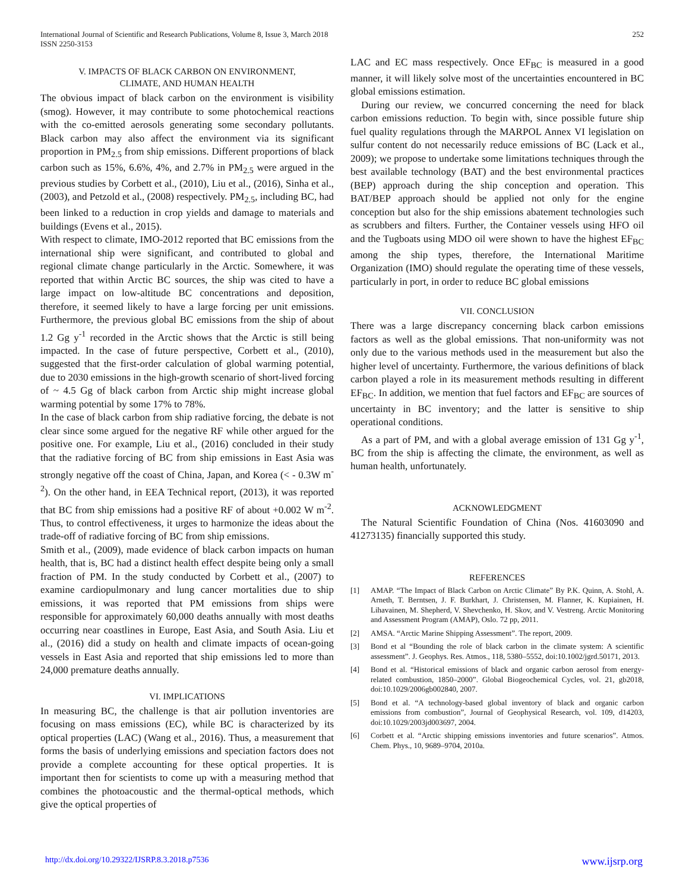International Journal of Scientific and Research Publications, Volume 8, Issue 3, March 2018
ISSN 2250-3153
252
V. IMPACTS OF BLACK CARBON ON ENVIRONMENT,
CLIMATE, AND HUMAN HEALTH
The obvious impact of black carbon on the environment is visibility (smog). However, it may contribute to some photochemical reactions with the co-emitted aerosols generating some secondary pollutants. Black carbon may also affect the environment via its significant proportion in PM<sub>2.5</sub> from ship emissions. Different proportions of black carbon such as 15%, 6.6%, 4%, and 2.7% in PM<sub>2.5</sub> were argued in the previous studies by Corbett et al., (2010), Liu et al., (2016), Sinha et al., (2003), and Petzold et al., (2008) respectively. PM<sub>2.5</sub>, including BC, had been linked to a reduction in crop yields and damage to materials and buildings (Evens et al., 2015).
With respect to climate, IMO-2012 reported that BC emissions from the international ship were significant, and contributed to global and regional climate change particularly in the Arctic. Somewhere, it was reported that within Arctic BC sources, the ship was cited to have a large impact on low-altitude BC concentrations and deposition, therefore, it seemed likely to have a large forcing per unit emissions. Furthermore, the previous global BC emissions from the ship of about 1.2 Gg y<sup>-1</sup> recorded in the Arctic shows that the Arctic is still being impacted. In the case of future perspective, Corbett et al., (2010), suggested that the first-order calculation of global warming potential, due to 2030 emissions in the high-growth scenario of short-lived forcing of ~ 4.5 Gg of black carbon from Arctic ship might increase global warming potential by some 17% to 78%.
In the case of black carbon from ship radiative forcing, the debate is not clear since some argued for the negative RF while other argued for the positive one. For example, Liu et al., (2016) concluded in their study that the radiative forcing of BC from ship emissions in East Asia was strongly negative off the coast of China, Japan, and Korea (< - 0.3W m<sup>-2</sup>). On the other hand, in EEA Technical report, (2013), it was reported that BC from ship emissions had a positive RF of about +0.002 W m<sup>-2</sup>. Thus, to control effectiveness, it urges to harmonize the ideas about the trade-off of radiative forcing of BC from ship emissions.
Smith et al., (2009), made evidence of black carbon impacts on human health, that is, BC had a distinct health effect despite being only a small fraction of PM. In the study conducted by Corbett et al., (2007) to examine cardiopulmonary and lung cancer mortalities due to ship emissions, it was reported that PM emissions from ships were responsible for approximately 60,000 deaths annually with most deaths occurring near coastlines in Europe, East Asia, and South Asia. Liu et al., (2016) did a study on health and climate impacts of ocean-going vessels in East Asia and reported that ship emissions led to more than 24,000 premature deaths annually.
VI. IMPLICATIONS
In measuring BC, the challenge is that air pollution inventories are focusing on mass emissions (EC), while BC is characterized by its optical properties (LAC) (Wang et al., 2016). Thus, a measurement that forms the basis of underlying emissions and speciation factors does not provide a complete accounting for these optical properties. It is important then for scientists to come up with a measuring method that combines the photoacoustic and the thermal-optical methods, which give the optical properties of
LAC and EC mass respectively. Once EF<sub>BC</sub> is measured in a good manner, it will likely solve most of the uncertainties encountered in BC global emissions estimation.
During our review, we concurred concerning the need for black carbon emissions reduction. To begin with, since possible future ship fuel quality regulations through the MARPOL Annex VI legislation on sulfur content do not necessarily reduce emissions of BC (Lack et al., 2009); we propose to undertake some limitations techniques through the best available technology (BAT) and the best environmental practices (BEP) approach during the ship conception and operation. This BAT/BEP approach should be applied not only for the engine conception but also for the ship emissions abatement technologies such as scrubbers and filters. Further, the Container vessels using HFO oil and the Tugboats using MDO oil were shown to have the highest EF<sub>BC</sub> among the ship types, therefore, the International Maritime Organization (IMO) should regulate the operating time of these vessels, particularly in port, in order to reduce BC global emissions
VII. CONCLUSION
There was a large discrepancy concerning black carbon emissions factors as well as the global emissions. That non-uniformity was not only due to the various methods used in the measurement but also the higher level of uncertainty. Furthermore, the various definitions of black carbon played a role in its measurement methods resulting in different EF<sub>BC</sub>. In addition, we mention that fuel factors and EF<sub>BC</sub> are sources of uncertainty in BC inventory; and the latter is sensitive to ship operational conditions.
As a part of PM, and with a global average emission of 131 Gg y<sup>-1</sup>, BC from the ship is affecting the climate, the environment, as well as human health, unfortunately.
ACKNOWLEDGMENT
The Natural Scientific Foundation of China (Nos. 41603090 and 41273135) financially supported this study.
REFERENCES
[1] AMAP. “The Impact of Black Carbon on Arctic Climate” By P.K. Quinn, A. Stohl, A. Arneth, T. Berntsen, J. F. Burkhart, J. Christensen, M. Flanner, K. Kupiainen, H. Lihavainen, M. Shepherd, V. Shevchenko, H. Skov, and V. Vestreng. Arctic Monitoring and Assessment Program (AMAP), Oslo. 72 pp, 2011.
[2] AMSA. “Arctic Marine Shipping Assessment”. The report, 2009.
[3] Bond et al “Bounding the role of black carbon in the climate system: A scientific assessment”. J. Geophys. Res. Atmos., 118, 5380–5552, doi:10.1002/jgrd.50171, 2013.
[4] Bond et al. “Historical emissions of black and organic carbon aerosol from energy-related combustion, 1850–2000”. Global Biogeochemical Cycles, vol. 21, gb2018, doi:10.1029/2006gb002840, 2007.
[5] Bond et al. “A technology-based global inventory of black and organic carbon emissions from combustion”, Journal of Geophysical Research, vol. 109, d14203, doi:10.1029/2003jd003697, 2004.
[6] Corbett et al. “Arctic shipping emissions inventories and future scenarios”. Atmos. Chem. Phys., 10, 9689–9704, 2010a.
http://dx.doi.org/10.29322/IJSRP.8.3.2018.p7536 www.ijsrp.org